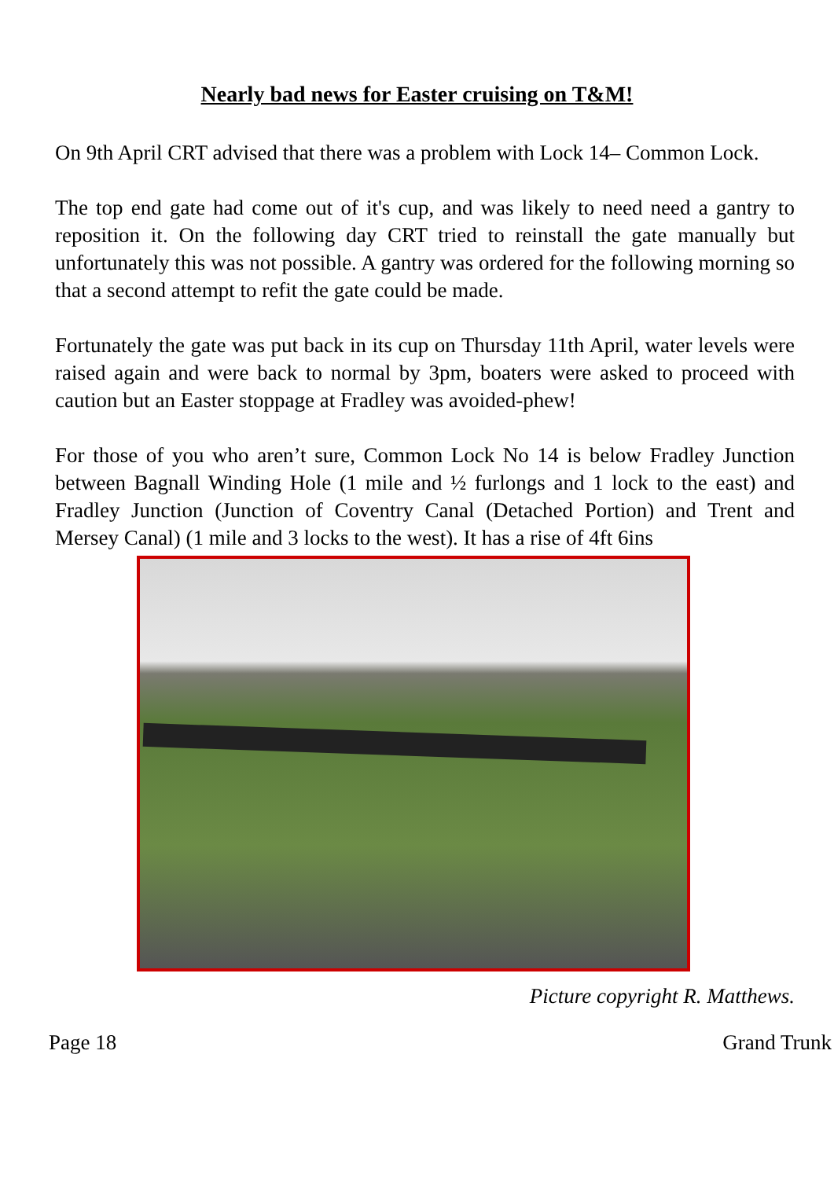Nearly bad news for Easter cruising on T&M!
On 9th April CRT advised that there was a problem with Lock 14– Common Lock.
The top end gate had come out of it's cup, and was likely to need need a gantry to reposition it. On the following day CRT tried to reinstall the gate manually but unfortunately this was not possible. A gantry was ordered for the following morning so that a second attempt to refit the gate could be made.
Fortunately the gate was put back in its cup on Thursday 11th April, water levels were raised again and were back to normal by 3pm, boaters were asked to proceed with caution but an Easter stoppage at Fradley was avoided-phew!
For those of you who aren’t sure, Common Lock No 14 is below Fradley Junction between Bagnall Winding Hole (1 mile and ½ furlongs and 1 lock to the east) and Fradley Junction (Junction of Coventry Canal (Detached Portion) and Trent and Mersey Canal) (1 mile and 3 locks to the west). It has a rise of 4ft 6ins
Picture copyright R. Matthews.
Page 18 Grand Trunk